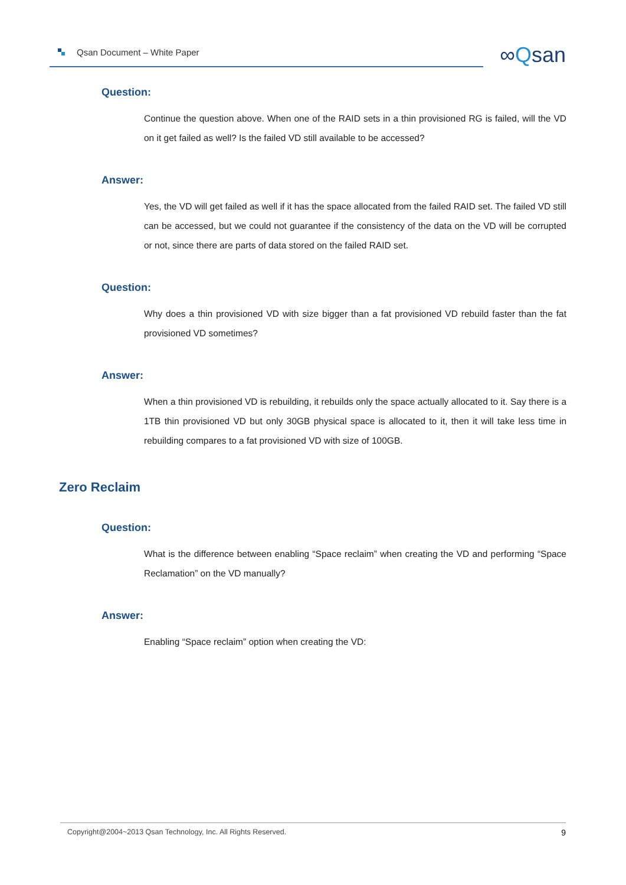Qsan Document – White Paper ∞Qsan
Question:
Continue the question above. When one of the RAID sets in a thin provisioned RG is failed, will the VD on it get failed as well? Is the failed VD still available to be accessed?
Answer:
Yes, the VD will get failed as well if it has the space allocated from the failed RAID set. The failed VD still can be accessed, but we could not guarantee if the consistency of the data on the VD will be corrupted or not, since there are parts of data stored on the failed RAID set.
Question:
Why does a thin provisioned VD with size bigger than a fat provisioned VD rebuild faster than the fat provisioned VD sometimes?
Answer:
When a thin provisioned VD is rebuilding, it rebuilds only the space actually allocated to it. Say there is a 1TB thin provisioned VD but only 30GB physical space is allocated to it, then it will take less time in rebuilding compares to a fat provisioned VD with size of 100GB.
Zero Reclaim
Question:
What is the difference between enabling “Space reclaim” when creating the VD and performing “Space Reclamation” on the VD manually?
Answer:
Enabling “Space reclaim” option when creating the VD:
Copyright@2004~2013 Qsan Technology, Inc. All Rights Reserved. 9